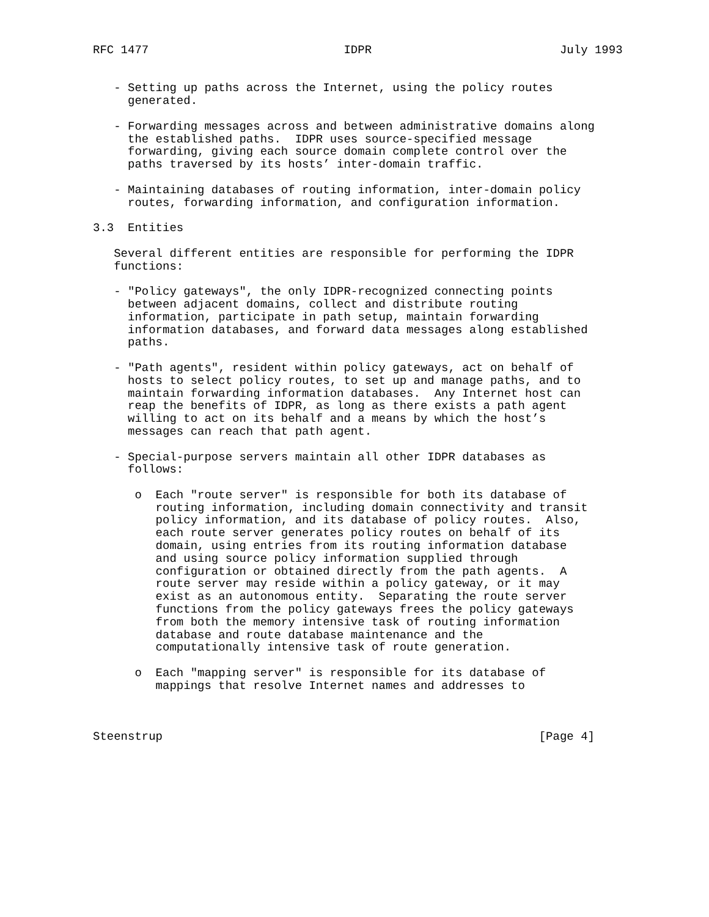RFC 1477                            IDPR                           July 1993


   - Setting up paths across the Internet, using the policy routes
     generated.

   - Forwarding messages across and between administrative domains along
     the established paths.  IDPR uses source-specified message
     forwarding, giving each source domain complete control over the
     paths traversed by its hosts’ inter-domain traffic.

   - Maintaining databases of routing information, inter-domain policy
     routes, forwarding information, and configuration information.

3.3  Entities

   Several different entities are responsible for performing the IDPR
   functions:

   - "Policy gateways", the only IDPR-recognized connecting points
     between adjacent domains, collect and distribute routing
     information, participate in path setup, maintain forwarding
     information databases, and forward data messages along established
     paths.

   - "Path agents", resident within policy gateways, act on behalf of
     hosts to select policy routes, to set up and manage paths, and to
     maintain forwarding information databases.  Any Internet host can
     reap the benefits of IDPR, as long as there exists a path agent
     willing to act on its behalf and a means by which the host’s
     messages can reach that path agent.

   - Special-purpose servers maintain all other IDPR databases as
     follows:

      o  Each "route server" is responsible for both its database of
         routing information, including domain connectivity and transit
         policy information, and its database of policy routes.  Also,
         each route server generates policy routes on behalf of its
         domain, using entries from its routing information database
         and using source policy information supplied through
         configuration or obtained directly from the path agents.  A
         route server may reside within a policy gateway, or it may
         exist as an autonomous entity.  Separating the route server
         functions from the policy gateways frees the policy gateways
         from both the memory intensive task of routing information
         database and route database maintenance and the
         computationally intensive task of route generation.

      o  Each "mapping server" is responsible for its database of
         mappings that resolve Internet names and addresses to



Steenstrup                                                      [Page 4]